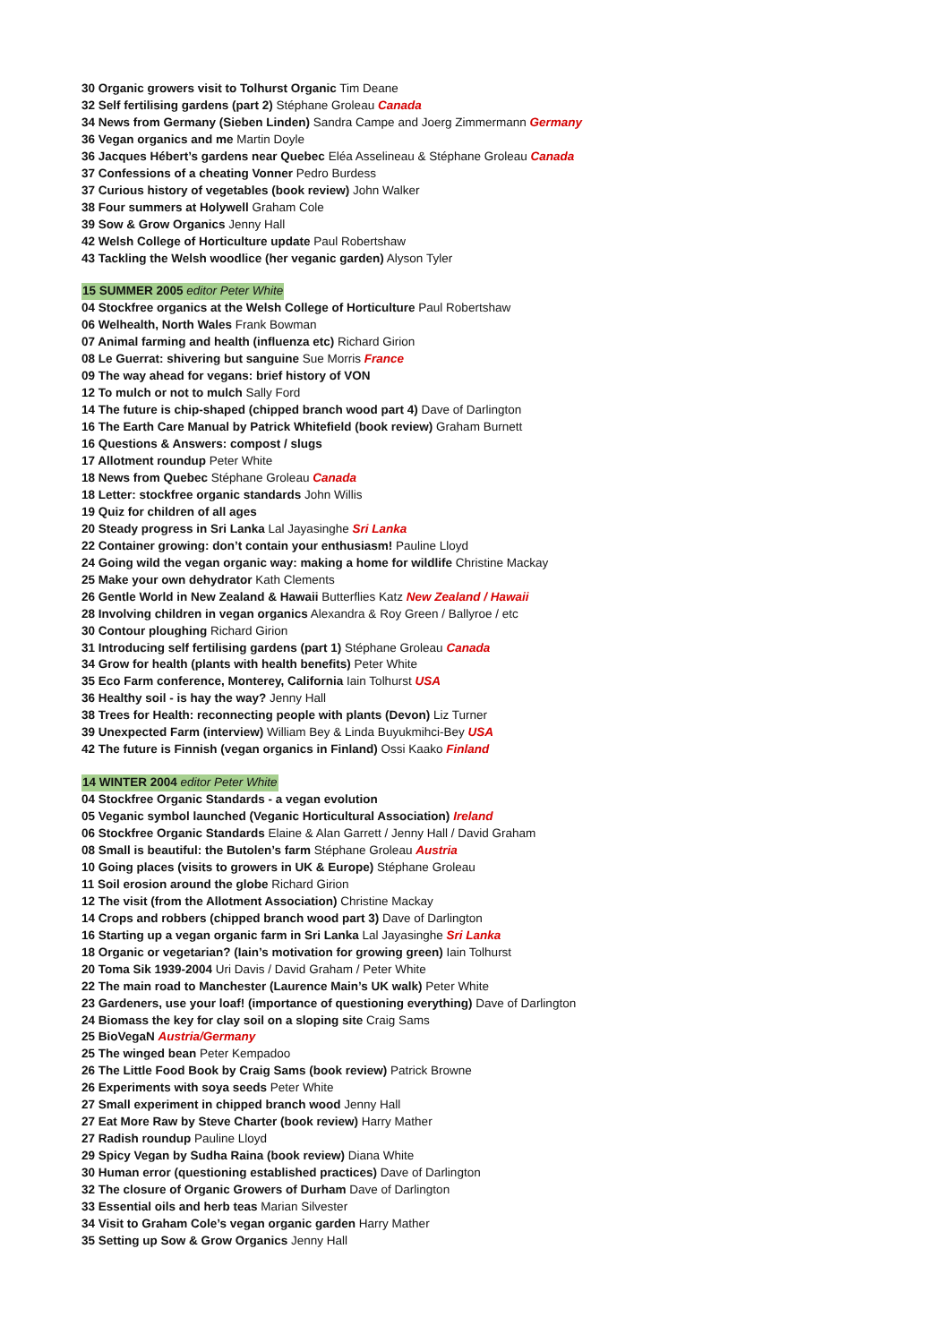30 Organic growers visit to Tolhurst Organic Tim Deane
32 Self fertilising gardens (part 2) Stéphane Groleau Canada
34 News from Germany (Sieben Linden) Sandra Campe and Joerg Zimmermann Germany
36 Vegan organics and me Martin Doyle
36 Jacques Hébert’s gardens near Quebec Eléa Asselineau & Stéphane Groleau Canada
37 Confessions of a cheating Vonner Pedro Burdess
37 Curious history of vegetables (book review) John Walker
38 Four summers at Holywell Graham Cole
39 Sow & Grow Organics Jenny Hall
42 Welsh College of Horticulture update Paul Robertshaw
43 Tackling the Welsh woodlice (her veganic garden) Alyson Tyler
15 SUMMER 2005 editor Peter White
04 Stockfree organics at the Welsh College of Horticulture Paul Robertshaw
06 Welhealth, North Wales Frank Bowman
07 Animal farming and health (influenza etc) Richard Girion
08 Le Guerrat: shivering but sanguine Sue Morris France
09 The way ahead for vegans: brief history of VON
12 To mulch or not to mulch Sally Ford
14 The future is chip-shaped (chipped branch wood part 4) Dave of Darlington
16 The Earth Care Manual by Patrick Whitefield (book review) Graham Burnett
16 Questions & Answers: compost / slugs
17 Allotment roundup Peter White
18 News from Quebec Stéphane Groleau Canada
18 Letter: stockfree organic standards John Willis
19 Quiz for children of all ages
20 Steady progress in Sri Lanka Lal Jayasinghe Sri Lanka
22 Container growing: don’t contain your enthusiasm! Pauline Lloyd
24 Going wild the vegan organic way: making a home for wildlife Christine Mackay
25 Make your own dehydrator Kath Clements
26 Gentle World in New Zealand & Hawaii Butterflies Katz New Zealand / Hawaii
28 Involving children in vegan organics Alexandra & Roy Green / Ballyroe / etc
30 Contour ploughing Richard Girion
31 Introducing self fertilising gardens (part 1) Stéphane Groleau Canada
34 Grow for health (plants with health benefits) Peter White
35 Eco Farm conference, Monterey, California Iain Tolhurst USA
36 Healthy soil - is hay the way? Jenny Hall
38 Trees for Health: reconnecting people with plants (Devon) Liz Turner
39 Unexpected Farm (interview) William Bey & Linda Buyukmihci-Bey USA
42 The future is Finnish (vegan organics in Finland) Ossi Kaako Finland
14 WINTER 2004 editor Peter White
04 Stockfree Organic Standards - a vegan evolution
05 Veganic symbol launched (Veganic Horticultural Association) Ireland
06 Stockfree Organic Standards Elaine & Alan Garrett / Jenny Hall / David Graham
08 Small is beautiful: the Butolen’s farm Stéphane Groleau Austria
10 Going places (visits to growers in UK & Europe) Stéphane Groleau
11 Soil erosion around the globe Richard Girion
12 The visit (from the Allotment Association) Christine Mackay
14 Crops and robbers (chipped branch wood part 3) Dave of Darlington
16 Starting up a vegan organic farm in Sri Lanka Lal Jayasinghe Sri Lanka
18 Organic or vegetarian? (Iain’s motivation for growing green) Iain Tolhurst
20 Toma Sik 1939-2004 Uri Davis / David Graham / Peter White
22 The main road to Manchester (Laurence Main’s UK walk) Peter White
23 Gardeners, use your loaf! (importance of questioning everything) Dave of Darlington
24 Biomass the key for clay soil on a sloping site Craig Sams
25 BioVegaN Austria/Germany
25 The winged bean Peter Kempadoo
26 The Little Food Book by Craig Sams (book review) Patrick Browne
26 Experiments with soya seeds Peter White
27 Small experiment in chipped branch wood Jenny Hall
27 Eat More Raw by Steve Charter (book review) Harry Mather
27 Radish roundup Pauline Lloyd
29 Spicy Vegan by Sudha Raina (book review) Diana White
30 Human error (questioning established practices) Dave of Darlington
32 The closure of Organic Growers of Durham Dave of Darlington
33 Essential oils and herb teas Marian Silvester
34 Visit to Graham Cole’s vegan organic garden Harry Mather
35 Setting up Sow & Grow Organics Jenny Hall